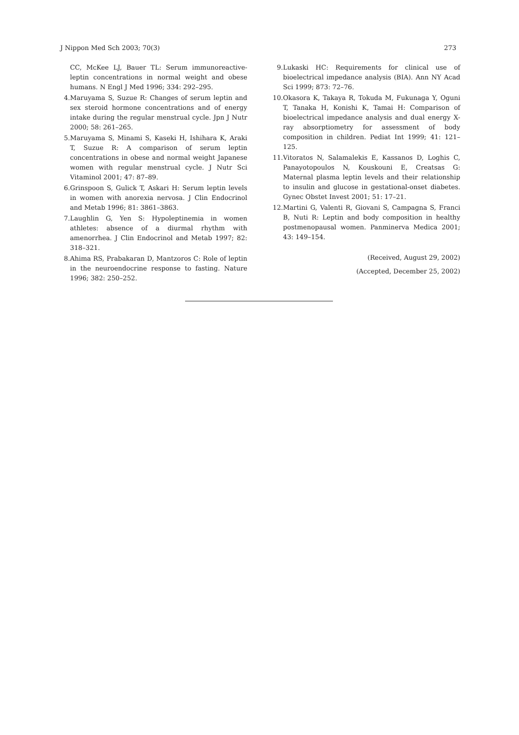J Nippon Med Sch 2003; 70(3) 273
CC, McKee LJ, Bauer TL: Serum immunoreactive-leptin concentrations in normal weight and obese humans. N Engl J Med 1996; 334: 292–295.
4. Maruyama S, Suzue R: Changes of serum leptin and sex steroid hormone concentrations and of energy intake during the regular menstrual cycle. Jpn J Nutr 2000; 58: 261–265.
5. Maruyama S, Minami S, Kaseki H, Ishihara K, Araki T, Suzue R: A comparison of serum leptin concentrations in obese and normal weight Japanese women with regular menstrual cycle. J Nutr Sci Vitaminol 2001; 47: 87–89.
6. Grinspoon S, Gulick T, Askari H: Serum leptin levels in women with anorexia nervosa. J Clin Endocrinol and Metab 1996; 81: 3861–3863.
7. Laughlin G, Yen S: Hypoleptinemia in women athletes: absence of a diurmal rhythm with amenorrhea. J Clin Endocrinol and Metab 1997; 82: 318–321.
8. Ahima RS, Prabakaran D, Mantzoros C: Role of leptin in the neuroendocrine response to fasting. Nature 1996; 382: 250–252.
9. Lukaski HC: Requirements for clinical use of bioelectrical impedance analysis (BIA). Ann NY Acad Sci 1999; 873: 72–76.
10. Okasora K, Takaya R, Tokuda M, Fukunaga Y, Oguni T, Tanaka H, Konishi K, Tamai H: Comparison of bioelectrical impedance analysis and dual energy X-ray absorptiometry for assessment of body composition in children. Pediat Int 1999; 41: 121–125.
11. Vitoratos N, Salamalekis E, Kassanos D, Loghis C, Panayotopoulos N, Kouskouni E, Creatsas G: Maternal plasma leptin levels and their relationship to insulin and glucose in gestational-onset diabetes. Gynec Obstet Invest 2001; 51: 17–21.
12. Martini G, Valenti R, Giovani S, Campagna S, Franci B, Nuti R: Leptin and body composition in healthy postmenopausal women. Panminerva Medica 2001; 43: 149–154.
(Received, August 29, 2002)
(Accepted, December 25, 2002)